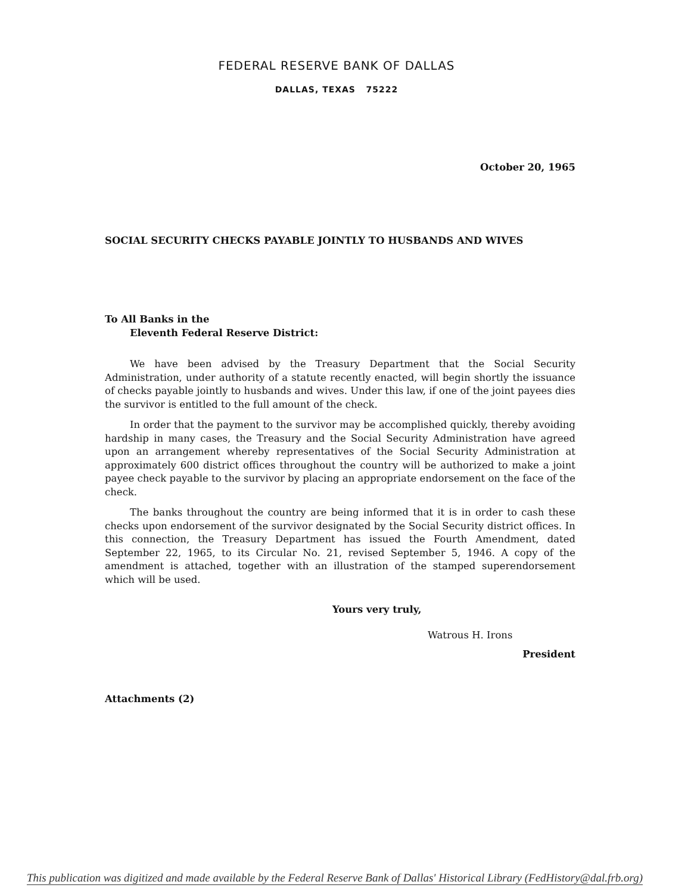FEDERAL RESERVE BANK OF DALLAS
DALLAS, TEXAS 75222
October 20, 1965
SOCIAL SECURITY CHECKS PAYABLE JOINTLY TO HUSBANDS AND WIVES
To All Banks in the
Eleventh Federal Reserve District:
We have been advised by the Treasury Department that the Social Security Administration, under authority of a statute recently enacted, will begin shortly the issuance of checks payable jointly to husbands and wives. Under this law, if one of the joint payees dies the survivor is entitled to the full amount of the check.
In order that the payment to the survivor may be accomplished quickly, thereby avoiding hardship in many cases, the Treasury and the Social Security Administration have agreed upon an arrangement whereby representatives of the Social Security Administration at approximately 600 district offices throughout the country will be authorized to make a joint payee check payable to the survivor by placing an appropriate endorsement on the face of the check.
The banks throughout the country are being informed that it is in order to cash these checks upon endorsement of the survivor designated by the Social Security district offices. In this connection, the Treasury Department has issued the Fourth Amendment, dated September 22, 1965, to its Circular No. 21, revised September 5, 1946. A copy of the amendment is attached, together with an illustration of the stamped superendorsement which will be used.
Yours very truly,
Watrous H. Irons
President
Attachments (2)
This publication was digitized and made available by the Federal Reserve Bank of Dallas' Historical Library (FedHistory@dal.frb.org)